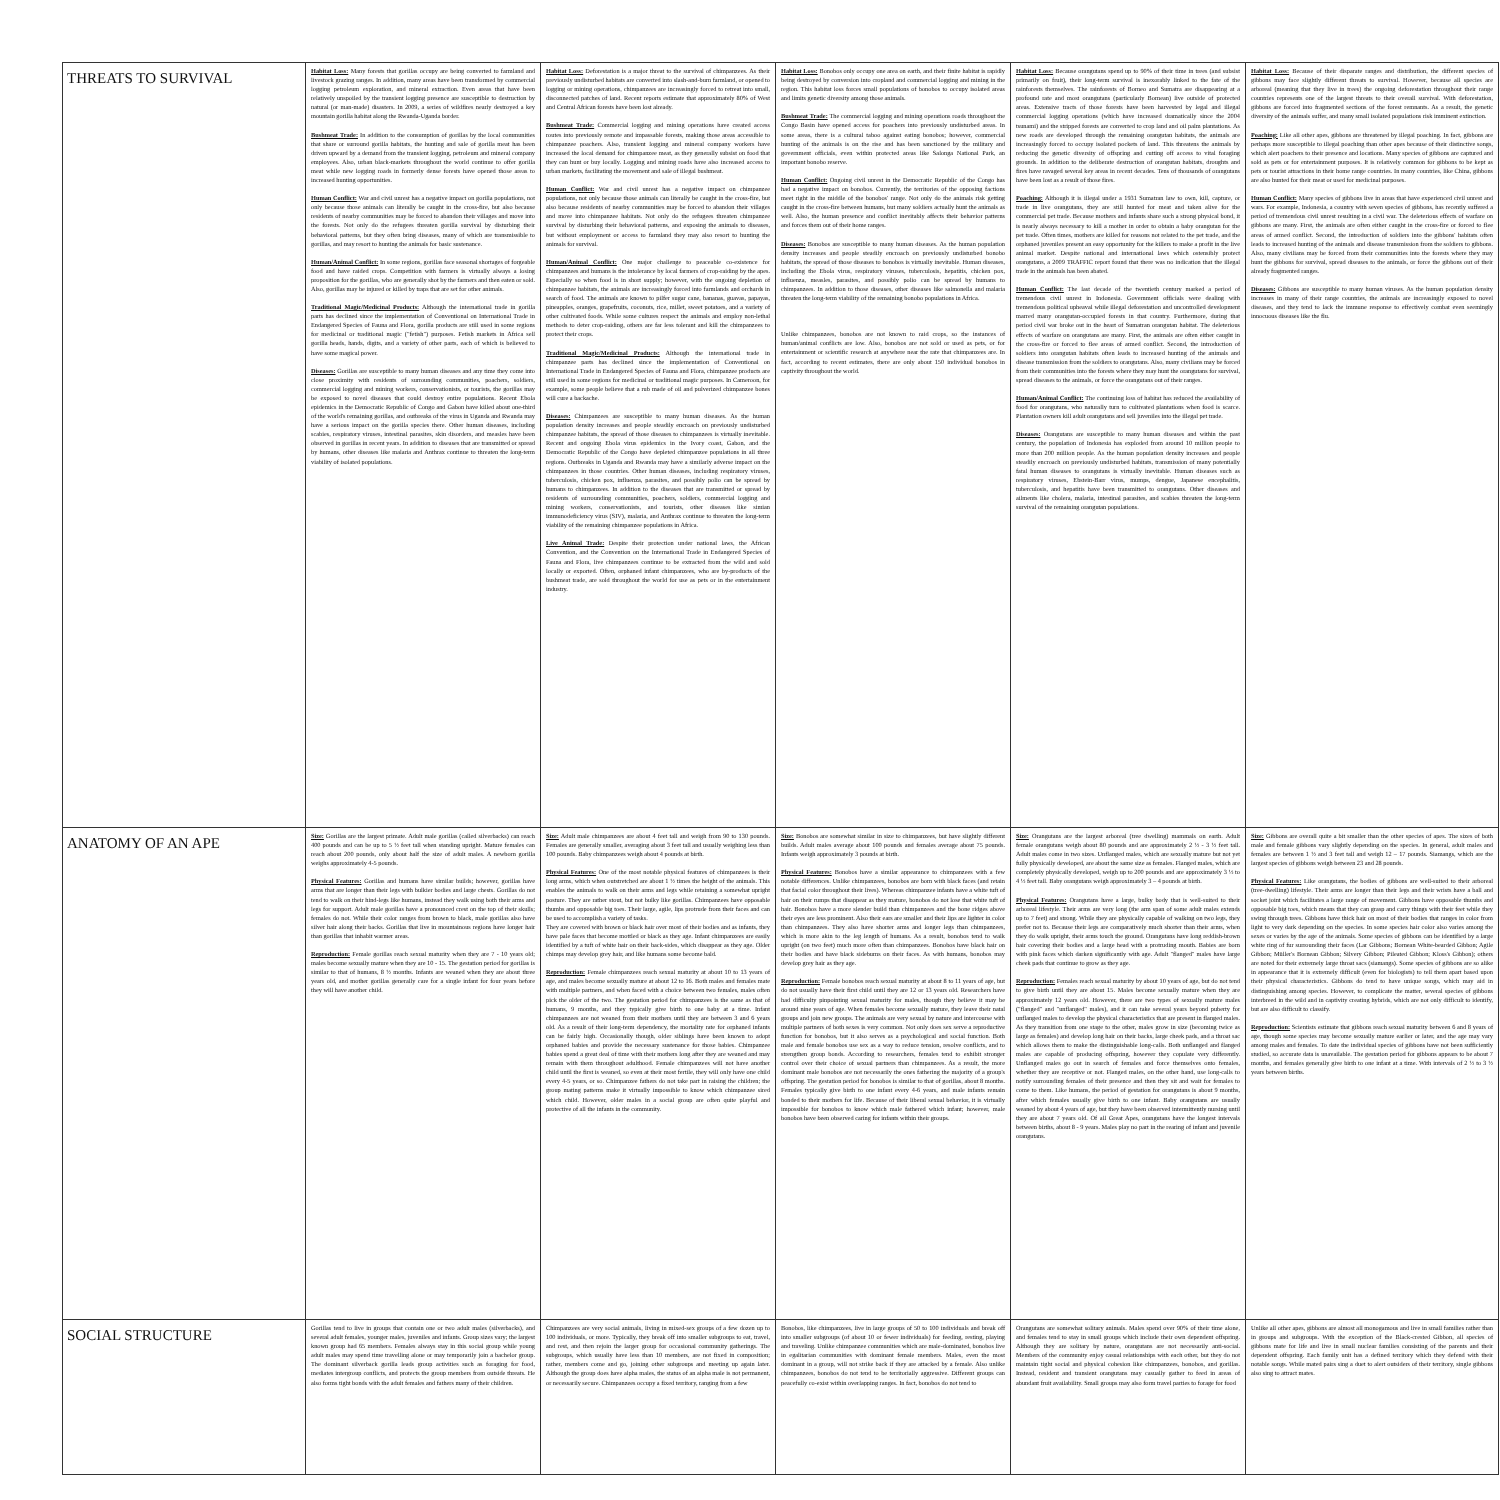| THREATS TO SURVIVAL | Habitat Loss: Many forests that gorillas occupy are being converted to farmland and livestock grazing ranges. In addition, many areas have been transformed by commercial logging petroleum exploration, and mineral extraction. Even areas that have been relatively unspoiled by the transient logging presence are susceptible to destruction by natural (or man-made) disasters. In 2009, a series of wildfires nearly destroyed a key mountain gorilla habitat along the Rwanda-Uganda border. Bushmeat Trade: In addition to the consumption of gorillas by the local communities that share or surround gorilla habitats, the hunting and sale of gorilla meat has been driven upward by a demand from the transient logging, petroleum and mineral company employees. Also, urban black-markets throughout the world continue to offer gorilla meat while new logging roads in formerly dense forests have opened those areas to increased hunting opportunities. Human Conflict: War and civil unrest has a negative impact on gorilla populations, not only because those animals can literally be caught in the cross-fire, but also because residents of nearby communities may be forced to abandon their villages and move into the forests. Not only do the refugees threaten gorilla survival by disturbing their behavioral patterns, but they often bring diseases, many of which are transmissible to gorillas, and may resort to hunting the animals for basic sustenance. Human/Animal Conflict: In some regions, gorillas face seasonal shortages of forgeable food and have raided crops. Competition with farmers is virtually always a losing proposition for the gorillas, who are generally shot by the farmers and then eaten or sold. Also, gorillas may be injured or killed by traps that are set for other animals. Traditional Magic/Medicinal Products: Although the international trade in gorilla parts has declined since the implementation of Conventional on International Trade in Endangered Species of Fauna and Flora, gorilla products are still used in some regions for medicinal or traditional magic ("fetish") purposes. Fetish markets in Africa sell gorilla heads, hands, digits, and a variety of other parts, each of which is believed to have some magical power. Diseases: Gorillas are susceptible to many human diseases and any time they come into close proximity with residents of surrounding communities, poachers, soldiers, commercial logging and mining workers, conservationists, or tourists, the gorillas may be exposed to novel diseases that could destroy entire populations. Recent Ebola epidemics in the Democratic Republic of Congo and Gabon have killed about one-third of the world's remaining gorillas, and outbreaks of the virus in Uganda and Rwanda may have a serious impact on the gorilla species there. Other human diseases, including scabies, respiratory viruses, intestinal parasites, skin disorders, and measles have been observed in gorillas in recent years. In addition to diseases that are transmitted or spread by humans, other diseases like malaria and Anthrax continue to threaten the long-term viability of isolated populations. | Habitat Loss: Deforestation is a major threat to the survival of chimpanzees. As their previously undisturbed habitats are converted into slash-and-burn farmland, or opened to logging or mining operations, chimpanzees are increasingly forced to retreat into small, disconnected patches of land. Recent reports estimate that approximately 80% of West and Central African forests have been lost already. Bushmeat Trade: Commercial logging and mining operations have created access routes into previously remote and impassable forests, making those areas accessible to chimpanzee poachers. Also, transient logging and mineral company workers have increased the local demand for chimpanzee meat, as they generally subsist on food that they can hunt or buy locally. Logging and mining roads have also increased access to urban markets, facilitating the movement and sale of illegal bushmeat. Human Conflict: War and civil unrest has a negative impact on chimpanzee populations, not only because those animals can literally be caught in the cross-fire, but also because residents of nearby communities may be forced to abandon their villages and move into chimpanzee habitats. Not only do the refugees threaten chimpanzee survival by disturbing their behavioral patterns, and exposing the animals to diseases, but without employment or access to farmland they may also resort to hunting the animals for survival. Human/Animal Conflict: One major challenge to peaceable co-existence for chimpanzees and humans is the intolerance by local farmers of crop-raiding by the apes. Especially so when food is in short supply; however, with the ongoing depletion of chimpanzee habitats, the animals are increasingly forced into farmlands and orchards in search of food. The animals are known to pilfer sugar cane, bananas, guavas, papayas, pineapples, oranges, grapefruits, coconuts, rice, millet, sweet potatoes, and a variety of other cultivated foods. While some cultures respect the animals and employ non-lethal methods to deter crop-raiding, others are far less tolerant and kill the chimpanzees to protect their crops. Traditional Magic/Medicinal Products: Although the international trade in chimpanzee parts has declined since the implementation of Conventional on International Trade in Endangered Species of Fauna and Flora, chimpanzee products are still used in some regions for medicinal or traditional magic purposes. In Cameroon, for example, some people believe that a rub made of oil and pulverized chimpanzee bones will cure a backache. Diseases: Chimpanzees are susceptible to many human diseases. As the human population density increases and people steadily encroach on previously undisturbed chimpanzee habitats, the spread of those diseases to chimpanzees is virtually inevitable. Recent and ongoing Ebola virus epidemics in the Ivory coast, Gabon, and the Democratic Republic of the Congo have depleted chimpanzee populations in all three regions. Outbreaks in Uganda and Rwanda may have a similarly adverse impact on the chimpanzees in those countries. Other human diseases, including respiratory viruses, tuberculosis, chicken pox, influenza, parasites, and possibly polio can be spread by humans to chimpanzees. In addition to the diseases that are transmitted or spread by residents of surrounding communities, poachers, soldiers, commercial logging and mining workers, conservationists, and tourists, other diseases like simian immunodeficiency virus (SIV), malaria, and Anthrax continue to threaten the long-term viability of the remaining chimpanzee populations in Africa. Live Animal Trade: Despite their protection under national laws, the African Convention, and the Convention on the International Trade in Endangered Species of Fauna and Flora, live chimpanzees continue to be extracted from the wild and sold locally or exported. Often, orphaned infant chimpanzees, who are by-products of the bushmeat trade, are sold throughout the world for use as pets or in the entertainment industry. | Habitat Loss: Bonobos only occupy one area on earth, and their finite habitat is rapidly being destroyed by conversion into cropland and commercial logging and mining in the region. This habitat loss forces small populations of bonobos to occupy isolated areas and limits genetic diversity among those animals. Bushmeat Trade: The commercial logging and mining operations roads throughout the Congo Basin have opened access for poachers into previously undisturbed areas. In some areas, there is a cultural taboo against eating bonobos; however, commercial hunting of the animals is on the rise and has been sanctioned by the military and government officials, even within protected areas like Salonga National Park, an important bonobo reserve. Human Conflict: Ongoing civil unrest in the Democratic Republic of the Congo has had a negative impact on bonobos. Currently, the territories of the opposing factions meet right in the middle of the bonobos' range. Not only do the animals risk getting caught in the cross-fire between humans, but many soldiers actually hunt the animals as well. Also, the human presence and conflict inevitably affects their behavior patterns and forces them out of their home ranges. Diseases: Bonobos are susceptible to many human diseases. As the human population density increases and people steadily encroach on previously undisturbed bonobo habitats, the spread of those diseases to bonobos is virtually inevitable. Human diseases, including the Ebola virus, respiratory viruses, tuberculosis, hepatitis, chicken pox, influenza, measles, parasites, and possibly polio can be spread by humans to chimpanzees. In addition to those diseases, other diseases like salmonella and malaria threaten the long-term viability of the remaining bonobo populations in Africa. Unlike chimpanzees, bonobos are not known to raid crops, so the instances of human/animal conflicts are low. Also, bonobos are not sold or used as pets, or for entertainment or scientific research at anywhere near the rate that chimpanzees are. In fact, according to recent estimates, there are only about 150 individual bonobos in captivity throughout the world. | Habitat Loss: Because orangutans spend up to 90% of their time in trees (and subsist primarily on fruit), their long-term survival is inexorably linked to the fate of the rainforests themselves. The rainforests of Borneo and Sumatra are disappearing at a profound rate and most orangutans (particularly Bornean) live outside of protected areas. Extensive tracts of those forests have been harvested by legal and illegal commercial logging operations (which have increased dramatically since the 2004 tsunami) and the stripped forests are converted to crop land and oil palm plantations. As new roads are developed through the remaining orangutan habitats, the animals are increasingly forced to occupy isolated pockets of land. This threatens the animals by reducing the genetic diversity of offspring and cutting off access to vital foraging grounds. In addition to the deliberate destruction of orangutan habitats, droughts and fires have ravaged several key areas in recent decades. Tens of thousands of orangutans have been lost as a result of those fires. Poaching: Although it is illegal under a 1931 Sumatran law to own, kill, capture, or trade in live orangutans, they are still hunted for meat and taken alive for the commercial pet trade. Because mothers and infants share such a strong physical bond, it is nearly always necessary to kill a mother in order to obtain a baby orangutan for the pet trade. Often times, mothers are killed for reasons not related to the pet trade, and the orphaned juveniles present an easy opportunity for the killers to make a profit in the live animal market. Despite national and international laws which ostensibly protect orangutans, a 2009 TRAFFIC report found that there was no indication that the illegal trade in the animals has been abated. Human Conflict: The last decade of the twentieth century marked a period of tremendous civil unrest in Indonesia. Government officials were dealing with tremendous political upheaval while illegal deforestation and uncontrolled development marred many orangutan-occupied forests in that country. Furthermore, during that period civil war broke out in the heart of Sumatran orangutan habitat. The deleterious effects of warfare on orangutans are many. First, the animals are often either caught in the cross-fire or forced to flee areas of armed conflict. Second, the introduction of soldiers into orangutan habitats often leads to increased hunting of the animals and disease transmission from the soldiers to orangutans. Also, many civilians may be forced from their communities into the forests where they may hunt the orangutans for survival, spread diseases to the animals, or force the orangutans out of their ranges. Human/Animal Conflict: The continuing loss of habitat has reduced the availability of food for orangutans, who naturally turn to cultivated plantations when food is scarce. Plantation owners kill adult orangutans and sell juveniles into the illegal pet trade. Diseases: Orangutans are susceptible to many human diseases and within the past century, the population of Indonesia has exploded from around 10 million people to more than 200 million people. As the human population density increases and people steadily encroach on previously undisturbed habitats, transmission of many potentially fatal human diseases to orangutans is virtually inevitable. Human diseases such as respiratory viruses, Ebstein-Barr virus, mumps, dengue, Japanese encephalitis, tuberculosis, and hepatitis have been transmitted to orangutans. Other diseases and ailments like cholera, malaria, intestinal parasites, and scabies threaten the long-term survival of the remaining orangutan populations. | Habitat Loss: Because of their disparate ranges and distribution, the different species of gibbons may face slightly different threats to survival. However, because all species are arboreal (meaning that they live in trees) the ongoing deforestation throughout their range countries represents one of the largest threats to their overall survival. With deforestation, gibbons are forced into fragmented sections of the forest remnants. As a result, the genetic diversity of the animals suffer, and many small isolated populations risk imminent extinction. Poaching: Like all other apes, gibbons are threatened by illegal poaching. In fact, gibbons are perhaps more susceptible to illegal poaching than other apes because of their distinctive songs, which alert poachers to their presence and locations. Many species of gibbons are captured and sold as pets or for entertainment purposes. It is relatively common for gibbons to be kept as pets or tourist attractions in their home range countries. In many countries, like China, gibbons are also hunted for their meat or used for medicinal purposes. Human Conflict: Many species of gibbons live in areas that have experienced civil unrest and wars. For example, Indonesia, a country with seven species of gibbons, has recently suffered a period of tremendous civil unrest resulting in a civil war. The deleterious effects of warfare on gibbons are many. First, the animals are often either caught in the cross-fire or forced to flee areas of armed conflict. Second, the introduction of soldiers into the gibbons' habitats often leads to increased hunting of the animals and disease transmission from the soldiers to gibbons. Also, many civilians may be forced from their communities into the forests where they may hunt the gibbons for survival, spread diseases to the animals, or force the gibbons out of their already fragmented ranges. Diseases: Gibbons are susceptible to many human viruses. As the human population density increases in many of their range countries, the animals are increasingly exposed to novel diseases, and they tend to lack the immune response to effectively combat even seemingly innocuous diseases like the flu. |
| ANATOMY OF AN APE | Size: Gorillas are the largest primate. Adult male gorillas (called silverbacks) can reach 400 pounds and can be up to 5 ½ feet tall when standing upright. Mature females can reach about 200 pounds, only about half the size of adult males. A newborn gorilla weighs approximately 4-5 pounds. Physical Features: Gorillas and humans have similar builds; however, gorillas have arms that are longer than their legs with bulkier bodies and large chests. Gorillas do not tend to walk on their hind-legs like humans, instead they walk using both their arms and legs for support. Adult male gorillas have a pronounced crest on the top of their skulls; females do not. While their color ranges from brown to black, male gorillas also have silver hair along their backs. Gorillas that live in mountainous regions have longer hair than gorillas that inhabit warmer areas. Reproduction: Female gorillas reach sexual maturity when they are 7 - 10 years old; males become sexually mature when they are 10 - 15. The gestation period for gorillas is similar to that of humans, 8 ½ months. Infants are weaned when they are about three years old, and mother gorillas generally care for a single infant for four years before they will have another child. | Size: Adult male chimpanzees are about 4 feet tall and weigh from 90 to 130 pounds. Females are generally smaller, averaging about 3 feet tall and usually weighing less than 100 pounds. Baby chimpanzees weigh about 4 pounds at birth. Physical Features: One of the most notable physical features of chimpanzees is their long arms, which when outstretched are about 1 ½ times the height of the animals. This enables the animals to walk on their arms and legs while retaining a somewhat upright posture. They are rather stout, but not bulky like gorillas. Chimpanzees have opposable thumbs and opposable big toes. Their large, agile, lips protrude from their faces and can be used to accomplish a variety of tasks. They are covered with brown or black hair over most of their bodies and as infants, they have pale faces that become mottled or black as they age. Infant chimpanzees are easily identified by a tuft of white hair on their back-sides, which disappear as they age. Older chimps may develop grey hair, and like humans some become bald. Reproduction: Female chimpanzees reach sexual maturity at about 10 to 13 years of age, and males become sexually mature at about 12 to 16. Both males and females mate with multiple partners, and when faced with a choice between two females, males often pick the older of the two. The gestation period for chimpanzees is the same as that of humans, 9 months, and they typically give birth to one baby at a time. Infant chimpanzees are not weaned from their mothers until they are between 3 and 6 years old. As a result of their long-term dependency, the mortality rate for orphaned infants can be fairly high. Occasionally though, older siblings have been known to adopt orphaned babies and provide the necessary sustenance for those babies. Chimpanzee babies spend a great deal of time with their mothers long after they are weaned and may remain with them throughout adulthood. Female chimpanzees will not have another child until the first is weaned, so even at their most fertile, they will only have one child every 4-5 years, or so. Chimpanzee fathers do not take part in raising the children; the group mating patterns make it virtually impossible to know which chimpanzee sired which child. However, older males in a social group are often quite playful and protective of all the infants in the community. | Size: Bonobos are somewhat similar in size to chimpanzees, but have slightly different builds. Adult males average about 100 pounds and females average about 75 pounds. Infants weigh approximately 3 pounds at birth. Physical Features: Bonobos have a similar appearance to chimpanzees with a few notable differences. Unlike chimpanzees, bonobos are born with black faces (and retain that facial color throughout their lives). Whereas chimpanzee infants have a white tuft of hair on their rumps that disappear as they mature, bonobos do not lose that white tuft of hair. Bonobos have a more slender build than chimpanzees and the bone ridges above their eyes are less prominent. Also their ears are smaller and their lips are lighter in color than chimpanzees. They also have shorter arms and longer legs than chimpanzees, which is more akin to the leg length of humans. As a result, bonobos tend to walk upright (on two feet) much more often than chimpanzees. Bonobos have black hair on their bodies and have black sideburns on their faces. As with humans, bonobos may develop grey hair as they age. Reproduction: Female bonobos reach sexual maturity at about 8 to 11 years of age, but do not usually have their first child until they are 12 or 13 years old. Researchers have had difficulty pinpointing sexual maturity for males, though they believe it may be around nine years of age. When females become sexually mature, they leave their natal groups and join new groups. The animals are very sexual by nature and intercourse with multiple partners of both sexes is very common. Not only does sex serve a reproductive function for bonobos, but it also serves as a psychological and social function. Both male and female bonobos use sex as a way to reduce tension, resolve conflicts, and to strengthen group bonds. According to researchers, females tend to exhibit stronger control over their choice of sexual partners than chimpanzees. As a result, the more dominant male bonobos are not necessarily the ones fathering the majority of a group's offspring. The gestation period for bonobos is similar to that of gorillas, about 8 months. Females typically give birth to one infant every 4-6 years, and male infants remain bonded to their mothers for life. Because of their liberal sexual behavior, it is virtually impossible for bonobos to know which male fathered which infant; however, male bonobos have been observed caring for infants within their groups. | Size: Orangutans are the largest arboreal (tree dwelling) mammals on earth. Adult female orangutans weigh about 80 pounds and are approximately 2 ½ - 3 ½ feet tall. Adult males come in two sizes. Unflanged males, which are sexually mature but not yet fully physically developed, are about the same size as females. Flanged males, which are completely physically developed, weigh up to 200 pounds and are approximately 3 ½ to 4 ½ feet tall. Baby orangutans weigh approximately 3 – 4 pounds at birth. Physical Features: Orangutans have a large, bulky body that is well-suited to their arboreal lifestyle. Their arms are very long (the arm span of some adult males extends up to 7 feet) and strong. While they are physically capable of walking on two legs, they prefer not to. Because their legs are comparatively much shorter than their arms, when they do walk upright, their arms touch the ground. Orangutans have long reddish-brown hair covering their bodies and a large head with a protruding mouth. Babies are born with pink faces which darken significantly with age. Adult "flanged" males have large cheek pads that continue to grow as they age. Reproduction: Females reach sexual maturity by about 10 years of age, but do not tend to give birth until they are about 15. Males become sexually mature when they are approximately 12 years old. However, there are two types of sexually mature males ("flanged" and "unflanged" males), and it can take several years beyond puberty for unflanged males to develop the physical characteristics that are present in flanged males. As they transition from one stage to the other, males grow in size (becoming twice as large as females) and develop long hair on their backs, large cheek pads, and a throat sac which allows them to make the distinguishable long-calls. Both unflanged and flanged males are capable of producing offspring, however they copulate very differently. Unflanged males go out in search of females and force themselves onto females, whether they are receptive or not. Flanged males, on the other hand, use long-calls to notify surrounding females of their presence and then they sit and wait for females to come to them. Like humans, the period of gestation for orangutans is about 9 months, after which females usually give birth to one infant. Baby orangutans are usually weaned by about 4 years of age, but they have been observed intermittently nursing until they are about 7 years old. Of all Great Apes, orangutans have the longest intervals between births, about 8 - 9 years. Males play no part in the rearing of infant and juvenile orangutans. | Size: Gibbons are overall quite a bit smaller than the other species of apes. The sizes of both male and female gibbons vary slightly depending on the species. In general, adult males and females are between 1 ½ and 3 feet tall and weigh 12 – 17 pounds. Siamangs, which are the largest species of gibbons weigh between 23 and 28 pounds. Physical Features: Like orangutans, the bodies of gibbons are well-suited to their arboreal (tree-dwelling) lifestyle. Their arms are longer than their legs and their wrists have a ball and socket joint which facilitates a large range of movement. Gibbons have opposable thumbs and opposable big toes, which means that they can grasp and carry things with their feet while they swing through trees. Gibbons have thick hair on most of their bodies that ranges in color from light to very dark depending on the species. In some species hair color also varies among the sexes or varies by the age of the animals. Some species of gibbons can be identified by a large white ring of fur surrounding their faces (Lar Gibbons; Bornean White-bearded Gibbon; Agile Gibbon; Müller's Bornean Gibbon; Silvery Gibbon; Pileated Gibbon; Kloss's Gibbon); others are noted for their extremely large throat sacs (siamangs). Some species of gibbons are so alike in appearance that it is extremely difficult (even for biologists) to tell them apart based upon their physical characteristics. Gibbons do tend to have unique songs, which may aid in distinguishing among species. However, to complicate the matter, several species of gibbons interbreed in the wild and in captivity creating hybrids, which are not only difficult to identify, but are also difficult to classify. Reproduction: Scientists estimate that gibbons reach sexual maturity between 6 and 8 years of age, though some species may become sexually mature earlier or later, and the age may vary among males and females. To date the individual species of gibbons have not been sufficiently studied, so accurate data is unavailable. The gestation period for gibbons appears to be about 7 months, and females generally give birth to one infant at a time. With intervals of 2 ½ to 3 ½ years between births. |
| SOCIAL STRUCTURE | Gorillas tend to live in groups that contain one or two adult males (silverbacks), and several adult females, younger males, juveniles and infants. Group sizes vary; the largest known group had 65 members. Females always stay in this social group while young adult males may spend time travelling alone or may temporarily join a bachelor group. The dominant silverback gorilla leads group activities such as foraging for food, mediates intergroup conflicts, and protects the group members from outside threats. He also forms tight bonds with the adult females and fathers many of their children. | Chimpanzees are very social animals, living in mixed-sex groups of a few dozen up to 100 individuals, or more. Typically, they break off into smaller subgroups to eat, travel, and rest, and then rejoin the larger group for occasional community gatherings. The subgroups, which usually have less than 10 members, are not fixed in composition; rather, members come and go, joining other subgroups and meeting up again later. Although the group does have alpha males, the status of an alpha male is not permanent, or necessarily secure. Chimpanzees occupy a fixed territory, ranging from a few | Bonobos, like chimpanzees, live in large groups of 50 to 100 individuals and break off into smaller subgroups (of about 10 or fewer individuals) for feeding, resting, playing and traveling. Unlike chimpanzee communities which are male-dominated, bonobos live in egalitarian communities with dominant female members. Males, even the most dominant in a group, will not strike back if they are attacked by a female. Also unlike chimpanzees, bonobos do not tend to be territorially aggressive. Different groups can peacefully co-exist within overlapping ranges. In fact, bonobos do not tend to | Orangutans are somewhat solitary animals. Males spend over 90% of their time alone, and females tend to stay in small groups which include their own dependent offspring. Although they are solitary by nature, orangutans are not necessarily anti-social. Members of the community enjoy casual relationships with each other, but they do not maintain tight social and physical cohesion like chimpanzees, bonobos, and gorillas. Instead, resident and transient orangutans may casually gather to feed in areas of abundant fruit availability. Small groups may also form travel parties to forage for food | Unlike all other apes, gibbons are almost all monogamous and live in small families rather than in groups and subgroups. With the exception of the Black-crested Gibbon, all species of gibbons mate for life and live in small nuclear families consisting of the parents and their dependent offspring. Each family unit has a defined territory which they defend with their notable songs. While mated pairs sing a duet to alert outsiders of their territory, single gibbons also sing to attract mates. |